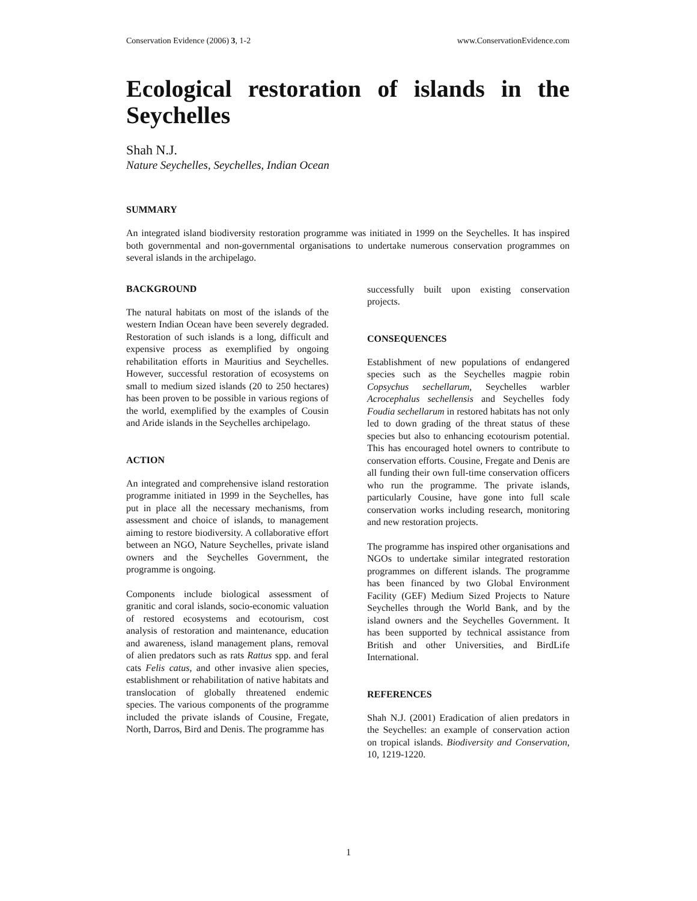Conservation Evidence (2006) 3, 1-2 www.ConservationEvidence.com
Ecological restoration of islands in the Seychelles
Shah N.J.
Nature Seychelles, Seychelles, Indian Ocean
SUMMARY
An integrated island biodiversity restoration programme was initiated in 1999 on the Seychelles. It has inspired both governmental and non-governmental organisations to undertake numerous conservation programmes on several islands in the archipelago.
BACKGROUND
The natural habitats on most of the islands of the western Indian Ocean have been severely degraded. Restoration of such islands is a long, difficult and expensive process as exemplified by ongoing rehabilitation efforts in Mauritius and Seychelles. However, successful restoration of ecosystems on small to medium sized islands (20 to 250 hectares) has been proven to be possible in various regions of the world, exemplified by the examples of Cousin and Aride islands in the Seychelles archipelago.
ACTION
An integrated and comprehensive island restoration programme initiated in 1999 in the Seychelles, has put in place all the necessary mechanisms, from assessment and choice of islands, to management aiming to restore biodiversity. A collaborative effort between an NGO, Nature Seychelles, private island owners and the Seychelles Government, the programme is ongoing.
Components include biological assessment of granitic and coral islands, socio-economic valuation of restored ecosystems and ecotourism, cost analysis of restoration and maintenance, education and awareness, island management plans, removal of alien predators such as rats Rattus spp. and feral cats Felis catus, and other invasive alien species, establishment or rehabilitation of native habitats and translocation of globally threatened endemic species. The various components of the programme included the private islands of Cousine, Fregate, North, Darros, Bird and Denis. The programme has
successfully built upon existing conservation projects.
CONSEQUENCES
Establishment of new populations of endangered species such as the Seychelles magpie robin Copsychus sechellarum, Seychelles warbler Acrocephalus sechellensis and Seychelles fody Foudia sechellarum in restored habitats has not only led to down grading of the threat status of these species but also to enhancing ecotourism potential. This has encouraged hotel owners to contribute to conservation efforts. Cousine, Fregate and Denis are all funding their own full-time conservation officers who run the programme. The private islands, particularly Cousine, have gone into full scale conservation works including research, monitoring and new restoration projects.
The programme has inspired other organisations and NGOs to undertake similar integrated restoration programmes on different islands. The programme has been financed by two Global Environment Facility (GEF) Medium Sized Projects to Nature Seychelles through the World Bank, and by the island owners and the Seychelles Government. It has been supported by technical assistance from British and other Universities, and BirdLife International.
REFERENCES
Shah N.J. (2001) Eradication of alien predators in the Seychelles: an example of conservation action on tropical islands. Biodiversity and Conservation, 10, 1219-1220.
1